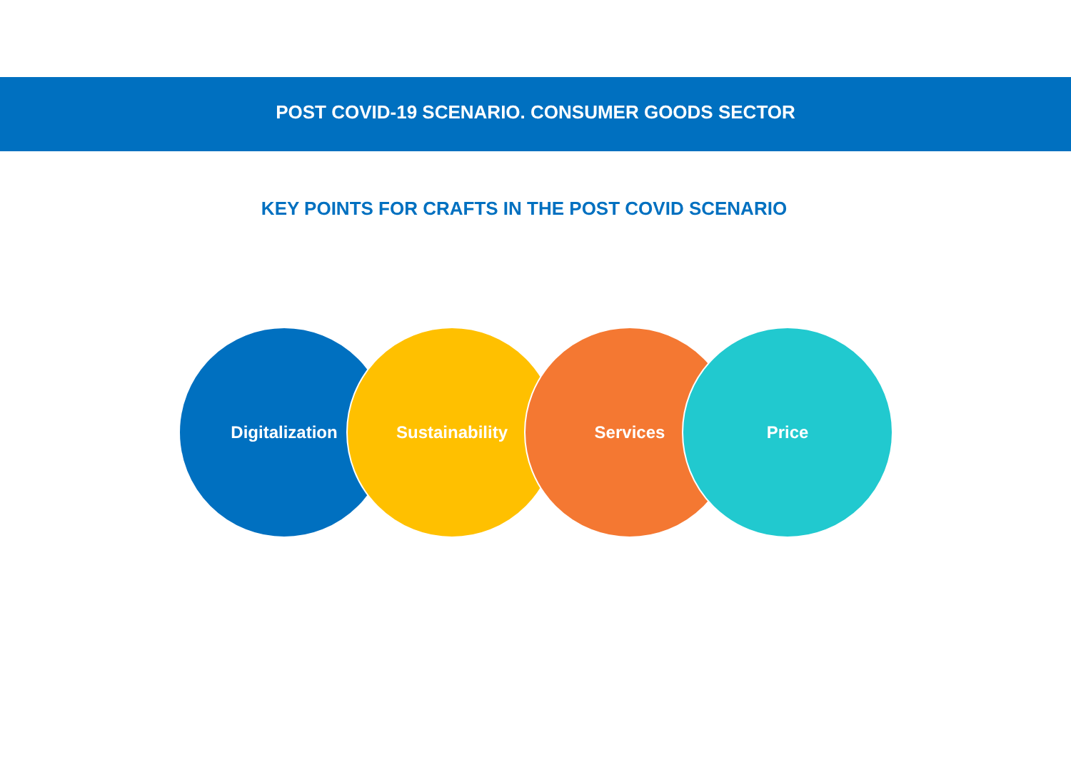POST COVID-19 SCENARIO. CONSUMER GOODS SECTOR
KEY POINTS FOR CRAFTS IN THE POST COVID SCENARIO
Digitalization Sustainability Services Price